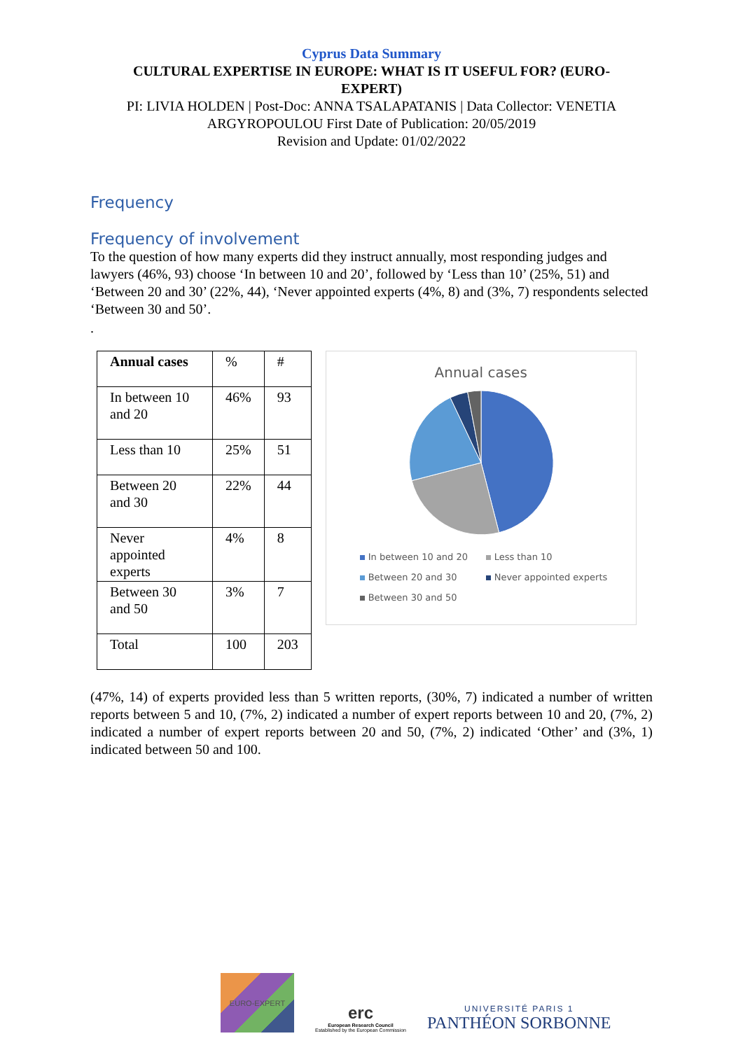Cyprus Data Summary
CULTURAL EXPERTISE IN EUROPE: WHAT IS IT USEFUL FOR? (EURO-
EXPERT)
PI: LIVIA HOLDEN | Post-Doc: ANNA TSALAPATANIS | Data Collector: VENETIA
ARGYROPOULOU First Date of Publication: 20/05/2019
Revision and Update: 01/02/2022
Frequency
Frequency of involvement
To the question of how many experts did they instruct annually, most responding judges and lawyers (46%, 93) choose ‘In between 10 and 20’, followed by ‘Less than 10’ (25%, 51) and ‘Between 20 and 30’ (22%, 44), ‘Never appointed experts (4%, 8) and (3%, 7) respondents selected ‘Between 30 and 50’.
.
| Annual cases | % | # |
| --- | --- | --- |
| In between 10 and 20 | 46% | 93 |
| Less than 10 | 25% | 51 |
| Between 20 and 30 | 22% | 44 |
| Never appointed experts | 4% | 8 |
| Between 30 and 50 | 3% | 7 |
| Total | 100 | 203 |
Annual cases
In between 10 and 20
Less than 10
Between 20 and 30
Never appointed experts
Between 30 and 50
(47%, 14) of experts provided less than 5 written reports, (30%, 7) indicated a number of written reports between 5 and 10, (7%, 2) indicated a number of expert reports between 10 and 20, (7%, 2) indicated a number of expert reports between 20 and 50, (7%, 2) indicated ‘Other’ and (3%, 1) indicated between 50 and 100.
EURO-EXPERT
erc
European Research Council
Established by the European Commission
UNIVERSITÉ PARIS 1
PANTHÉON SORBONNE